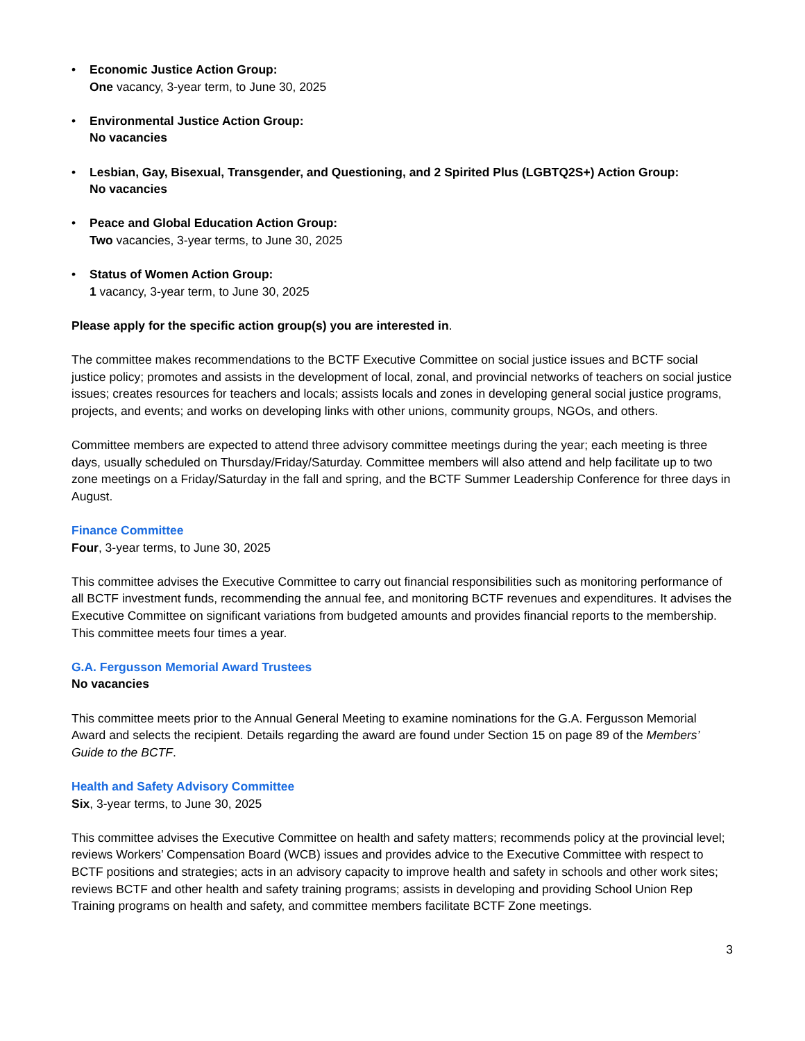• Economic Justice Action Group:
One vacancy, 3-year term, to June 30, 2025
• Environmental Justice Action Group:
No vacancies
• Lesbian, Gay, Bisexual, Transgender, and Questioning, and 2 Spirited Plus (LGBTQ2S+) Action Group:
No vacancies
• Peace and Global Education Action Group:
Two vacancies, 3-year terms, to June 30, 2025
• Status of Women Action Group:
1 vacancy, 3-year term, to June 30, 2025
Please apply for the specific action group(s) you are interested in.
The committee makes recommendations to the BCTF Executive Committee on social justice issues and BCTF social justice policy; promotes and assists in the development of local, zonal, and provincial networks of teachers on social justice issues; creates resources for teachers and locals; assists locals and zones in developing general social justice programs, projects, and events; and works on developing links with other unions, community groups, NGOs, and others.
Committee members are expected to attend three advisory committee meetings during the year; each meeting is three days, usually scheduled on Thursday/Friday/Saturday. Committee members will also attend and help facilitate up to two zone meetings on a Friday/Saturday in the fall and spring, and the BCTF Summer Leadership Conference for three days in August.
Finance Committee
Four, 3-year terms, to June 30, 2025
This committee advises the Executive Committee to carry out financial responsibilities such as monitoring performance of all BCTF investment funds, recommending the annual fee, and monitoring BCTF revenues and expenditures. It advises the Executive Committee on significant variations from budgeted amounts and provides financial reports to the membership. This committee meets four times a year.
G.A. Fergusson Memorial Award Trustees
No vacancies
This committee meets prior to the Annual General Meeting to examine nominations for the G.A. Fergusson Memorial Award and selects the recipient. Details regarding the award are found under Section 15 on page 89 of the Members’ Guide to the BCTF.
Health and Safety Advisory Committee
Six, 3-year terms, to June 30, 2025
This committee advises the Executive Committee on health and safety matters; recommends policy at the provincial level; reviews Workers’ Compensation Board (WCB) issues and provides advice to the Executive Committee with respect to BCTF positions and strategies; acts in an advisory capacity to improve health and safety in schools and other work sites; reviews BCTF and other health and safety training programs; assists in developing and providing School Union Rep Training programs on health and safety, and committee members facilitate BCTF Zone meetings.
3